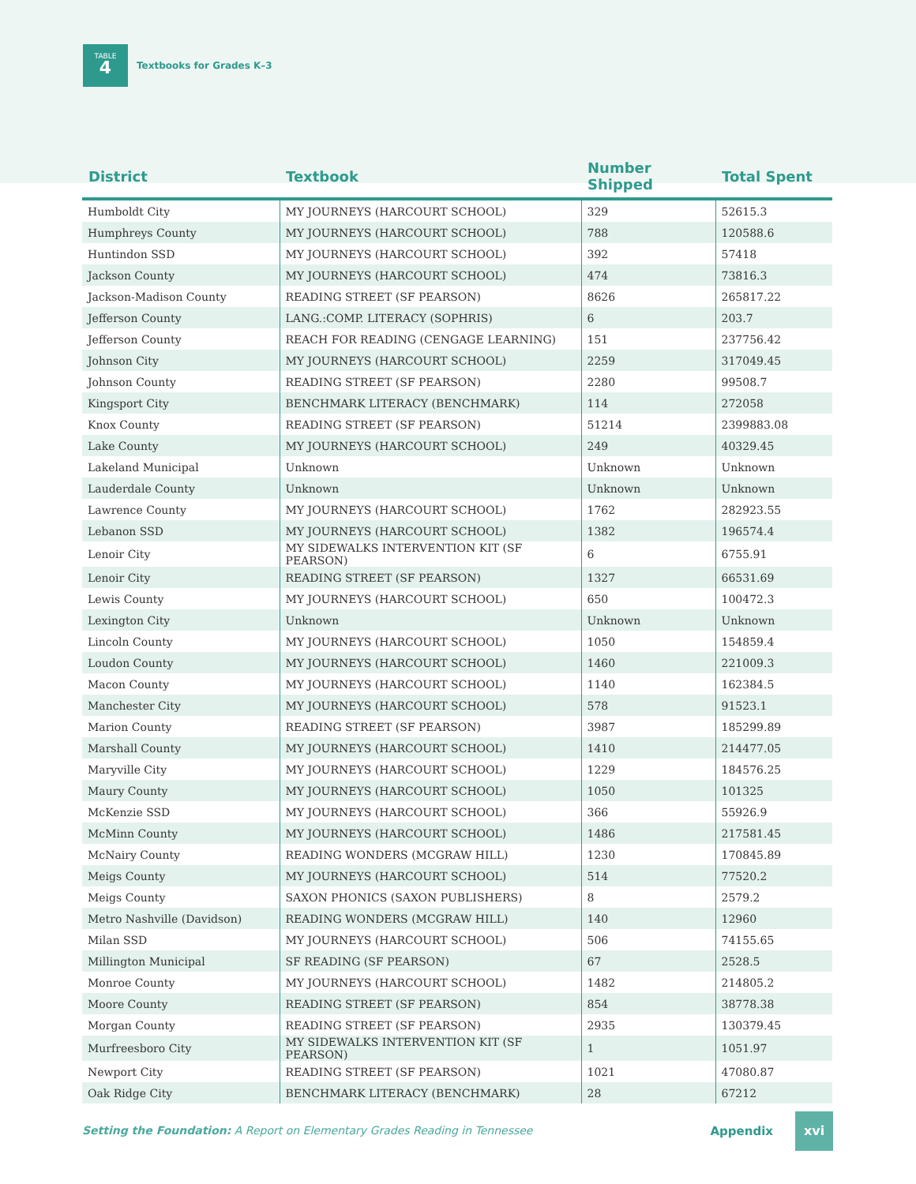TABLE
4
Textbooks for Grades K–3
| District | Textbook | Number Shipped | Total Spent |
| --- | --- | --- | --- |
| Humboldt City | MY JOURNEYS (HARCOURT SCHOOL) | 329 | 52615.3 |
| Humphreys County | MY JOURNEYS (HARCOURT SCHOOL) | 788 | 120588.6 |
| Huntindon SSD | MY JOURNEYS (HARCOURT SCHOOL) | 392 | 57418 |
| Jackson County | MY JOURNEYS (HARCOURT SCHOOL) | 474 | 73816.3 |
| Jackson-Madison County | READING STREET (SF PEARSON) | 8626 | 265817.22 |
| Jefferson County | LANG.:COMP. LITERACY (SOPHRIS) | 6 | 203.7 |
| Jefferson County | REACH FOR READING (CENGAGE LEARNING) | 151 | 237756.42 |
| Johnson City | MY JOURNEYS (HARCOURT SCHOOL) | 2259 | 317049.45 |
| Johnson County | READING STREET (SF PEARSON) | 2280 | 99508.7 |
| Kingsport City | BENCHMARK LITERACY (BENCHMARK) | 114 | 272058 |
| Knox County | READING STREET (SF PEARSON) | 51214 | 2399883.08 |
| Lake County | MY JOURNEYS (HARCOURT SCHOOL) | 249 | 40329.45 |
| Lakeland Municipal | Unknown | Unknown | Unknown |
| Lauderdale County | Unknown | Unknown | Unknown |
| Lawrence County | MY JOURNEYS (HARCOURT SCHOOL) | 1762 | 282923.55 |
| Lebanon SSD | MY JOURNEYS (HARCOURT SCHOOL) | 1382 | 196574.4 |
| Lenoir City | MY SIDEWALKS INTERVENTION KIT (SF PEARSON) | 6 | 6755.91 |
| Lenoir City | READING STREET (SF PEARSON) | 1327 | 66531.69 |
| Lewis County | MY JOURNEYS (HARCOURT SCHOOL) | 650 | 100472.3 |
| Lexington City | Unknown | Unknown | Unknown |
| Lincoln County | MY JOURNEYS (HARCOURT SCHOOL) | 1050 | 154859.4 |
| Loudon County | MY JOURNEYS (HARCOURT SCHOOL) | 1460 | 221009.3 |
| Macon County | MY JOURNEYS (HARCOURT SCHOOL) | 1140 | 162384.5 |
| Manchester City | MY JOURNEYS (HARCOURT SCHOOL) | 578 | 91523.1 |
| Marion County | READING STREET (SF PEARSON) | 3987 | 185299.89 |
| Marshall County | MY JOURNEYS (HARCOURT SCHOOL) | 1410 | 214477.05 |
| Maryville City | MY JOURNEYS (HARCOURT SCHOOL) | 1229 | 184576.25 |
| Maury County | MY JOURNEYS (HARCOURT SCHOOL) | 1050 | 101325 |
| McKenzie SSD | MY JOURNEYS (HARCOURT SCHOOL) | 366 | 55926.9 |
| McMinn County | MY JOURNEYS (HARCOURT SCHOOL) | 1486 | 217581.45 |
| McNairy County | READING WONDERS (MCGRAW HILL) | 1230 | 170845.89 |
| Meigs County | MY JOURNEYS (HARCOURT SCHOOL) | 514 | 77520.2 |
| Meigs County | SAXON PHONICS (SAXON PUBLISHERS) | 8 | 2579.2 |
| Metro Nashville (Davidson) | READING WONDERS (MCGRAW HILL) | 140 | 12960 |
| Milan SSD | MY JOURNEYS (HARCOURT SCHOOL) | 506 | 74155.65 |
| Millington Municipal | SF READING (SF PEARSON) | 67 | 2528.5 |
| Monroe County | MY JOURNEYS (HARCOURT SCHOOL) | 1482 | 214805.2 |
| Moore County | READING STREET (SF PEARSON) | 854 | 38778.38 |
| Morgan County | READING STREET (SF PEARSON) | 2935 | 130379.45 |
| Murfreesboro City | MY SIDEWALKS INTERVENTION KIT (SF PEARSON) | 1 | 1051.97 |
| Newport City | READING STREET (SF PEARSON) | 1021 | 47080.87 |
| Oak Ridge City | BENCHMARK LITERACY (BENCHMARK) | 28 | 67212 |
Setting the Foundation: A Report on Elementary Grades Reading in Tennessee Appendix
xvi